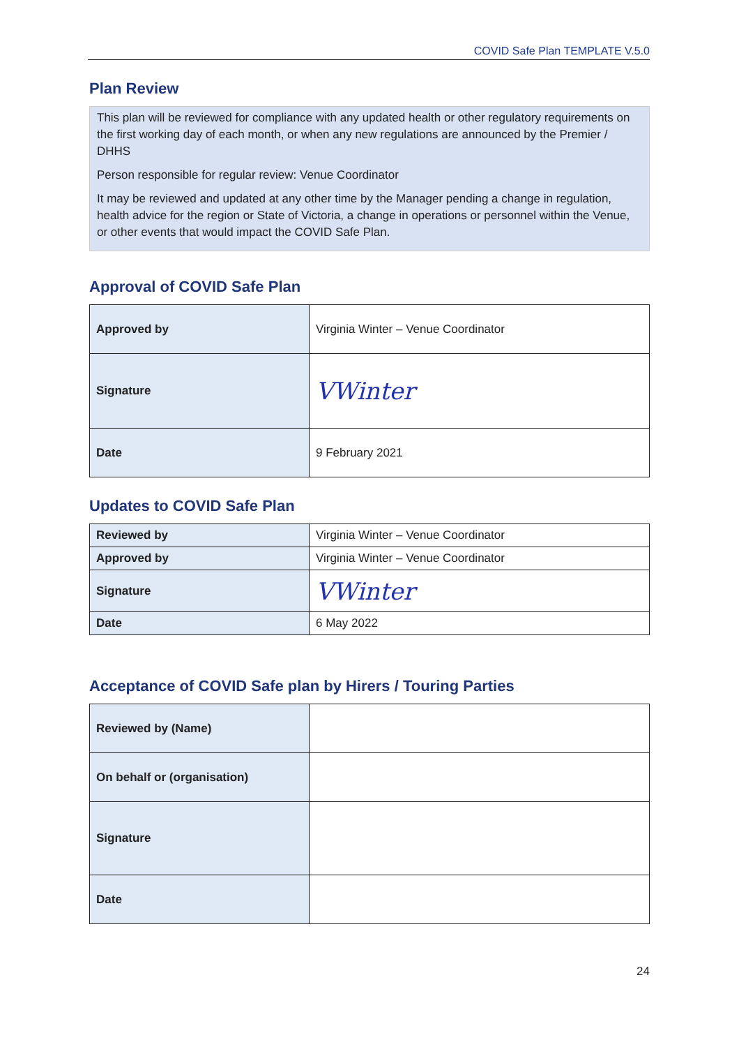COVID Safe Plan TEMPLATE V.5.0
Plan Review
This plan will be reviewed for compliance with any updated health or other regulatory requirements on the first working day of each month, or when any new regulations are announced by the Premier / DHHS
Person responsible for regular review: Venue Coordinator
It may be reviewed and updated at any other time by the Manager pending a change in regulation, health advice for the region or State of Victoria, a change in operations or personnel within the Venue, or other events that would impact the COVID Safe Plan.
Approval of COVID Safe Plan
| Approved by | Virginia Winter – Venue Coordinator |
| Signature | VWinter |
| Date | 9 February 2021 |
Updates to COVID Safe Plan
| Reviewed by | Virginia Winter – Venue Coordinator |
| Approved by | Virginia Winter – Venue Coordinator |
| Signature | VWinter |
| Date | 6 May 2022 |
Acceptance of COVID Safe plan by Hirers / Touring Parties
| Reviewed by (Name) | |
| On behalf or (organisation) | |
| Signature | |
| Date | |
24